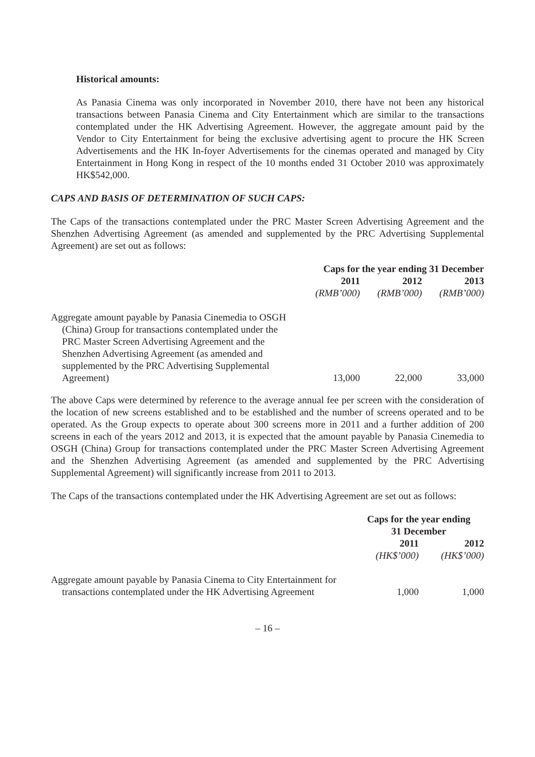Historical amounts:
As Panasia Cinema was only incorporated in November 2010, there have not been any historical transactions between Panasia Cinema and City Entertainment which are similar to the transactions contemplated under the HK Advertising Agreement. However, the aggregate amount paid by the Vendor to City Entertainment for being the exclusive advertising agent to procure the HK Screen Advertisements and the HK In-foyer Advertisements for the cinemas operated and managed by City Entertainment in Hong Kong in respect of the 10 months ended 31 October 2010 was approximately HK$542,000.
CAPS AND BASIS OF DETERMINATION OF SUCH CAPS:
The Caps of the transactions contemplated under the PRC Master Screen Advertising Agreement and the Shenzhen Advertising Agreement (as amended and supplemented by the PRC Advertising Supplemental Agreement) are set out as follows:
| | Caps for the year ending 31 December | | |
| | 2011 | 2012 | 2013 |
| | (RMB’000) | (RMB’000) | (RMB’000) |
| Aggregate amount payable by Panasia Cinemedia to OSGH (China) Group for transactions contemplated under the PRC Master Screen Advertising Agreement and the Shenzhen Advertising Agreement (as amended and supplemented by the PRC Advertising Supplemental Agreement) | 13,000 | 22,000 | 33,000 |
The above Caps were determined by reference to the average annual fee per screen with the consideration of the location of new screens established and to be established and the number of screens operated and to be operated. As the Group expects to operate about 300 screens more in 2011 and a further addition of 200 screens in each of the years 2012 and 2013, it is expected that the amount payable by Panasia Cinemedia to OSGH (China) Group for transactions contemplated under the PRC Master Screen Advertising Agreement and the Shenzhen Advertising Agreement (as amended and supplemented by the PRC Advertising Supplemental Agreement) will significantly increase from 2011 to 2013.
The Caps of the transactions contemplated under the HK Advertising Agreement are set out as follows:
| | Caps for the year ending 31 December | |
| | 2011 | 2012 |
| | (HK$’000) | (HK$’000) |
| Aggregate amount payable by Panasia Cinema to City Entertainment for transactions contemplated under the HK Advertising Agreement | 1,000 | 1,000 |
– 16 –